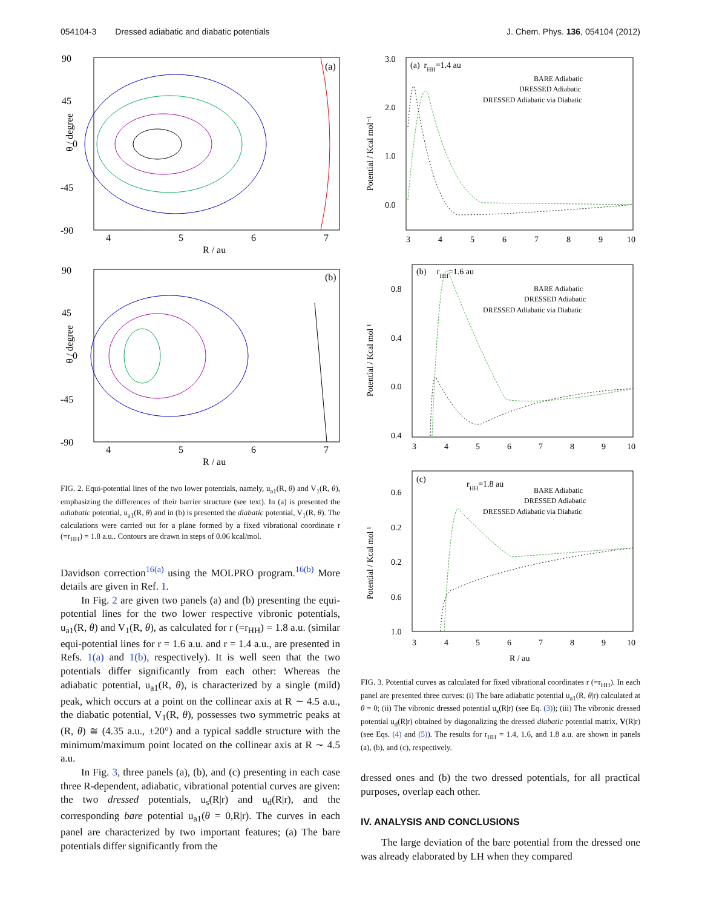054104-3 Dressed adiabatic and diabatic potentials J. Chem. Phys. 136, 054104 (2012)
90
45
0
-45
-90
4
5
6
7
R / au
(a)
θ / degree
90
45
0
-45
-90
4
5
6
7
R / au
(b)
θ / degree
FIG. 2. Equi-potential lines of the two lower potentials, namely, u<sub>a1</sub>(R, θ) and V<sub>1</sub>(R, θ), emphasizing the differences of their barrier structure (see text). In (a) is presented the adiabatic potential, u<sub>a1</sub>(R, θ) and in (b) is presented the diabatic potential, V<sub>1</sub>(R, θ). The calculations were carried out for a plane formed by a fixed vibrational coordinate r (=r<sub>HH</sub>) = 1.8 a.u.. Contours are drawn in steps of 0.06 kcal/mol.
Davidson correction<sup>16(a)</sup> using the MOLPRO program.<sup>16(b)</sup> More details are given in Ref. 1.
In Fig. 2 are given two panels (a) and (b) presenting the equi-potential lines for the two lower respective vibronic potentials, u<sub>a1</sub>(R, θ) and V<sub>1</sub>(R, θ), as calculated for r (=r<sub>HH</sub>) = 1.8 a.u. (similar equi-potential lines for r = 1.6 a.u. and r = 1.4 a.u., are presented in Refs. 1(a) and 1(b), respectively). It is well seen that the two potentials differ significantly from each other: Whereas the adiabatic potential, u<sub>a1</sub>(R, θ), is characterized by a single (mild) peak, which occurs at a point on the collinear axis at R ∼ 4.5 a.u., the diabatic potential, V<sub>1</sub>(R, θ), possesses two symmetric peaks at (R, θ) ≅ (4.35 a.u., ±20°) and a typical saddle structure with the minimum/maximum point located on the collinear axis at R ∼ 4.5 a.u.
In Fig. 3, three panels (a), (b), and (c) presenting in each case three R-dependent, adiabatic, vibrational potential curves are given: the two dressed potentials, u<sub>s</sub>(R|r) and u<sub>d</sub>(R|r), and the corresponding bare potential u<sub>a1</sub>(θ = 0,R|r). The curves in each panel are characterized by two important features; (a) The bare potentials differ significantly from the
3.0
2.0
1.0
0.0
3
4
5
6
7
8
9
10
(a) rHH=1.4 au
BARE Adiabatic
DRESSED Adiabatic
DRESSED Adiabatic via Diabatic
Potential / Kcal mol⁻¹
0.8
0.4
0.0
0.4
3
4
5
6
7
8
9
10
(b) rHH=1.6 au
BARE Adiabatic
DRESSED Adiabatic
DRESSED Adiabatic via Diabatic
Potential / Kcal mol ¹
0.6
0.2
0.2
0.6
1.0
3
4
5
6
7
8
9
10
R / au
(c)
rHH=1.8 au
BARE Adiabatic
DRESSED Adiabatic
DRESSED Adiabatic via Diabatic
Potential / Kcal mol ¹
FIG. 3. Potential curves as calculated for fixed vibrational coordinates r (=r<sub>HH</sub>). In each panel are presented three curves: (i) The bare adiabatic potential u<sub>a1</sub>(R, θ|r) calculated at θ = 0; (ii) The vibronic dressed potential u<sub>s</sub>(R|r) (see Eq. (3)); (iii) The vibronic dressed potential u<sub>d</sub>(R|r) obtained by diagonalizing the dressed diabatic potential matrix, V(R|r) (see Eqs. (4) and (5)). The results for r<sub>HH</sub> = 1.4, 1.6, and 1.8 a.u. are shown in panels (a), (b), and (c), respectively.
dressed ones and (b) the two dressed potentials, for all practical purposes, overlap each other.
IV. ANALYSIS AND CONCLUSIONS
The large deviation of the bare potential from the dressed one was already elaborated by LH when they compared